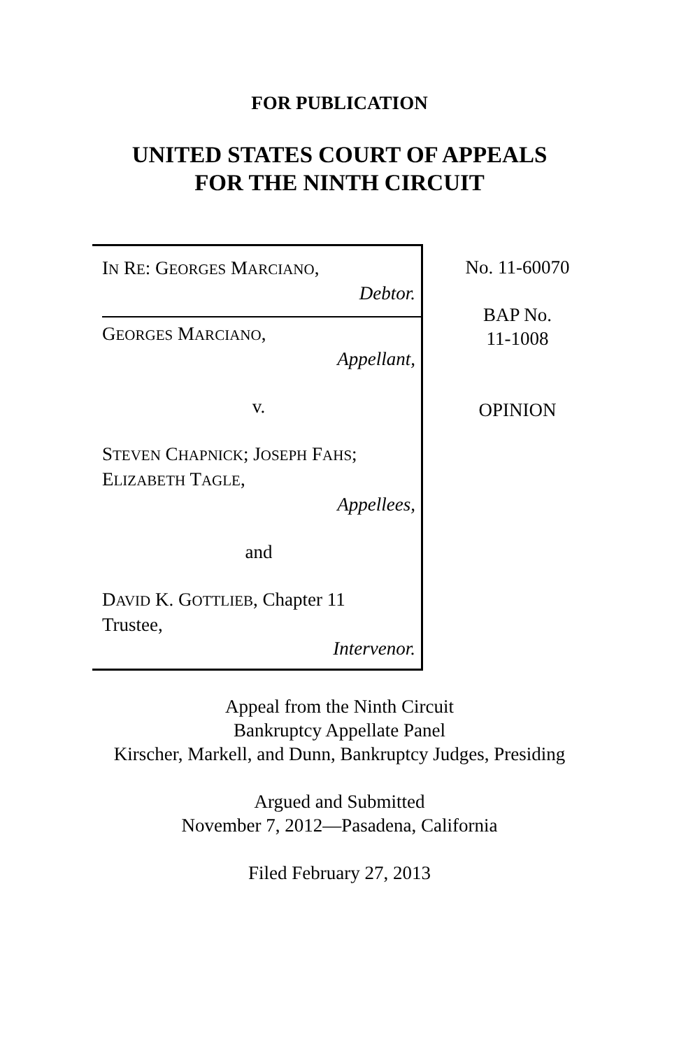FOR PUBLICATION
UNITED STATES COURT OF APPEALS
FOR THE NINTH CIRCUIT
IN RE: GEORGES MARCIANO,
Debtor.
GEORGES MARCIANO,
Appellant,
v.
STEVEN CHAPNICK; JOSEPH FAHS;
ELIZABETH TAGLE,
Appellees,
and
DAVID K. GOTTLIEB, Chapter 11
Trustee,
Intervenor.
No. 11-60070
BAP No.
11-1008
OPINION
Appeal from the Ninth Circuit
Bankruptcy Appellate Panel
Kirscher, Markell, and Dunn, Bankruptcy Judges, Presiding
Argued and Submitted
November 7, 2012—Pasadena, California
Filed February 27, 2013